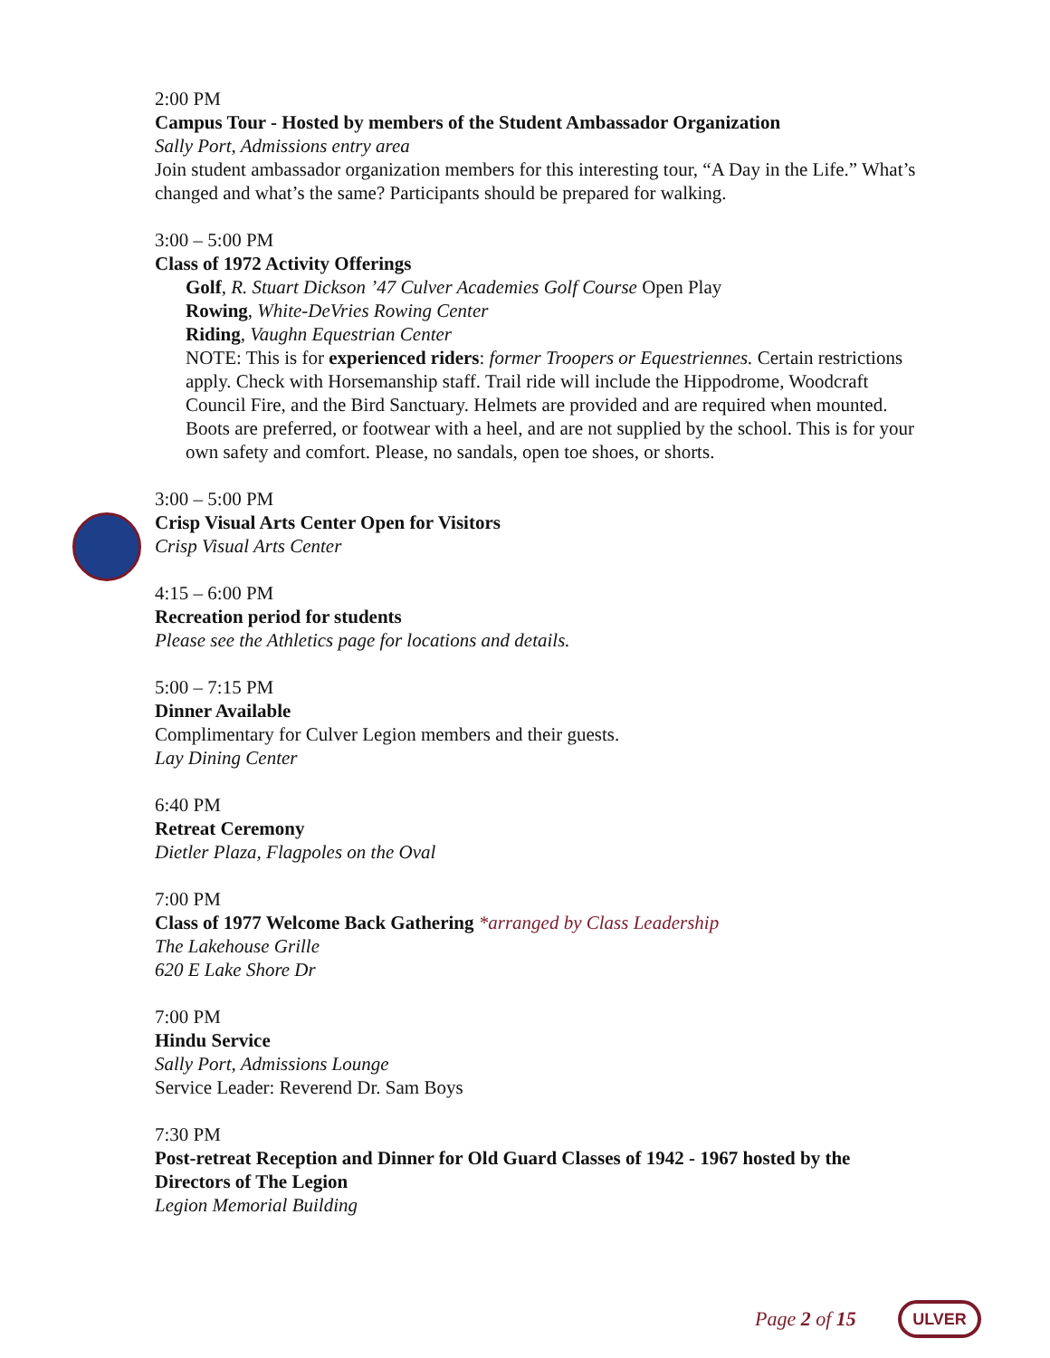2:00 PM
Campus Tour - Hosted by members of the Student Ambassador Organization
Sally Port, Admissions entry area
Join student ambassador organization members for this interesting tour, “A Day in the Life.” What’s changed and what’s the same? Participants should be prepared for walking.
3:00 – 5:00 PM
Class of 1972 Activity Offerings
Golf, R. Stuart Dickson ’47 Culver Academies Golf Course Open Play
Rowing, White-DeVries Rowing Center
Riding, Vaughn Equestrian Center
NOTE: This is for experienced riders: former Troopers or Equestriennes. Certain restrictions apply. Check with Horsemanship staff. Trail ride will include the Hippodrome, Woodcraft Council Fire, and the Bird Sanctuary. Helmets are provided and are required when mounted. Boots are preferred, or footwear with a heel, and are not supplied by the school. This is for your own safety and comfort. Please, no sandals, open toe shoes, or shorts.
3:00 – 5:00 PM
Crisp Visual Arts Center Open for Visitors
Crisp Visual Arts Center
4:15 – 6:00 PM
Recreation period for students
Please see the Athletics page for locations and details.
5:00 – 7:15 PM
Dinner Available
Complimentary for Culver Legion members and their guests.
Lay Dining Center
6:40 PM
Retreat Ceremony
Dietler Plaza, Flagpoles on the Oval
7:00 PM
Class of 1977 Welcome Back Gathering *arranged by Class Leadership
The Lakehouse Grille
620 E Lake Shore Dr
7:00 PM
Hindu Service
Sally Port, Admissions Lounge
Service Leader: Reverend Dr. Sam Boys
7:30 PM
Post-retreat Reception and Dinner for Old Guard Classes of 1942 - 1967 hosted by the Directors of The Legion
Legion Memorial Building
Page 2 of 15 ULVER